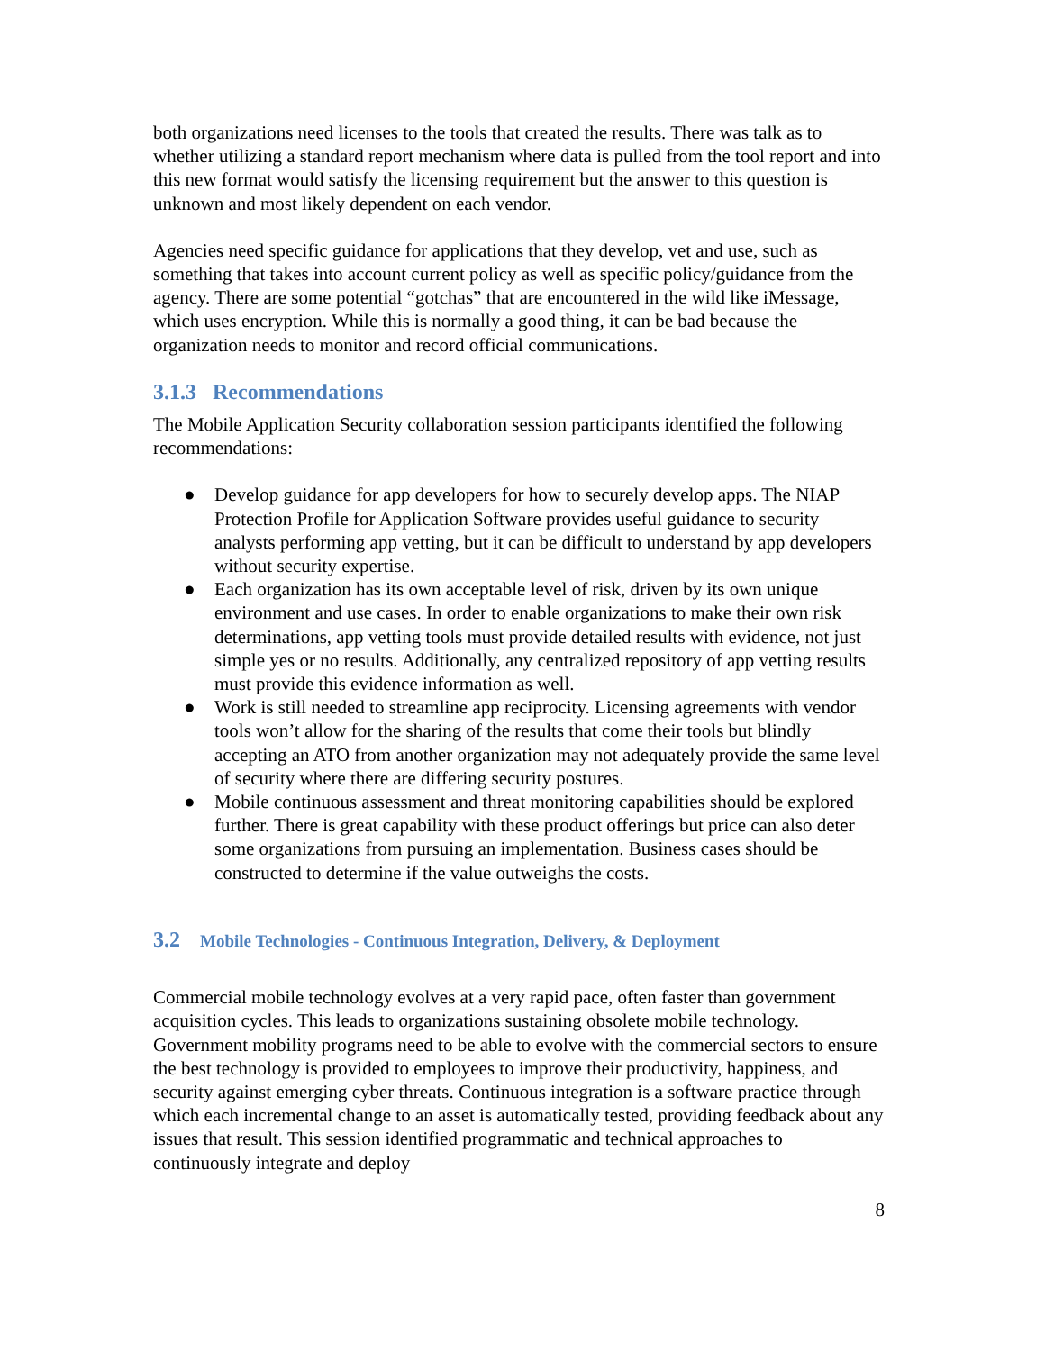both organizations need licenses to the tools that created the results. There was talk as to whether utilizing a standard report mechanism where data is pulled from the tool report and into this new format would satisfy the licensing requirement but the answer to this question is unknown and most likely dependent on each vendor.
Agencies need specific guidance for applications that they develop, vet and use, such as something that takes into account current policy as well as specific policy/guidance from the agency. There are some potential “gotchas” that are encountered in the wild like iMessage, which uses encryption. While this is normally a good thing, it can be bad because the organization needs to monitor and record official communications.
3.1.3 Recommendations
The Mobile Application Security collaboration session participants identified the following recommendations:
● Develop guidance for app developers for how to securely develop apps. The NIAP Protection Profile for Application Software provides useful guidance to security analysts performing app vetting, but it can be difficult to understand by app developers without security expertise.
● Each organization has its own acceptable level of risk, driven by its own unique environment and use cases. In order to enable organizations to make their own risk determinations, app vetting tools must provide detailed results with evidence, not just simple yes or no results. Additionally, any centralized repository of app vetting results must provide this evidence information as well.
● Work is still needed to streamline app reciprocity. Licensing agreements with vendor tools won’t allow for the sharing of the results that come their tools but blindly accepting an ATO from another organization may not adequately provide the same level of security where there are differing security postures.
● Mobile continuous assessment and threat monitoring capabilities should be explored further. There is great capability with these product offerings but price can also deter some organizations from pursuing an implementation. Business cases should be constructed to determine if the value outweighs the costs.
3.2 Mobile Technologies - Continuous Integration, Delivery, & Deployment
Commercial mobile technology evolves at a very rapid pace, often faster than government acquisition cycles. This leads to organizations sustaining obsolete mobile technology. Government mobility programs need to be able to evolve with the commercial sectors to ensure the best technology is provided to employees to improve their productivity, happiness, and security against emerging cyber threats. Continuous integration is a software practice through which each incremental change to an asset is automatically tested, providing feedback about any issues that result. This session identified programmatic and technical approaches to continuously integrate and deploy
8